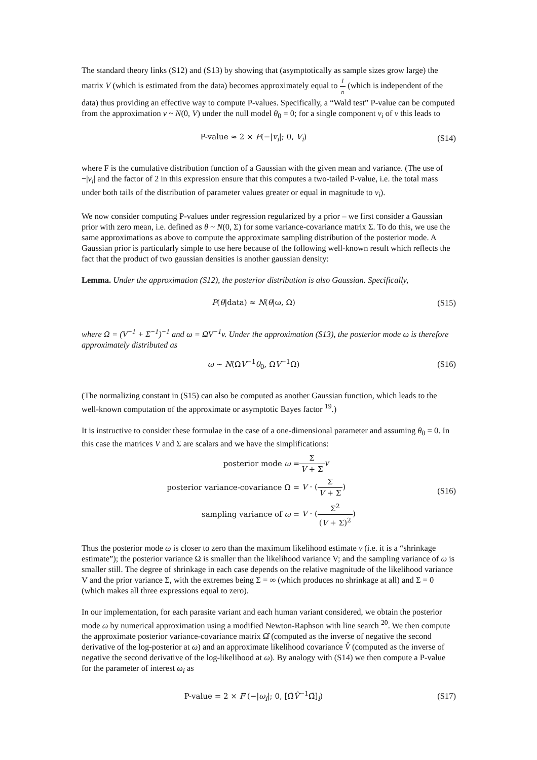The standard theory links (S12) and (S13) by showing that (asymptotically as sample sizes grow large) the matrix V (which is estimated from the data) becomes approximately equal to I n (which is independent of the data) thus providing an effective way to compute P-values. Specifically, a “Wald test” P-value can be computed from the approximation v ~ N(0, V) under the null model θ<sub>0</sub> = 0; for a single component v<sub>i</sub> of v this leads to
P-value ≈ 2 × F(−|v<sub>i</sub>|; 0, V<sub>i</sub>) (S14)
where F is the cumulative distribution function of a Gaussian with the given mean and variance. (The use of −|v<sub>i</sub>| and the factor of 2 in this expression ensure that this computes a two-tailed P-value, i.e. the total mass under both tails of the distribution of parameter values greater or equal in magnitude to v<sub>i</sub>).
We now consider computing P-values under regression regularized by a prior – we first consider a Gaussian prior with zero mean, i.e. defined as θ ~ N(0, Σ) for some variance-covariance matrix Σ. To do this, we use the same approximations as above to compute the approximate sampling distribution of the posterior mode. A Gaussian prior is particularly simple to use here because of the following well-known result which reflects the fact that the product of two gaussian densities is another gaussian density:
Lemma. Under the approximation (S12), the posterior distribution is also Gaussian. Specifically,
P(θ|data) ≈ N(θ|ω, Ω) (S15)
where Ω = (V<sup>−1</sup> + Σ<sup>−1</sup>)<sup>−1</sup> and ω = ΩV<sup>−1</sup>v. Under the approximation (S13), the posterior mode ω is therefore approximately distributed as
ω ~ N(ΩV<sup>−1</sup>θ<sub>0</sub>, ΩV<sup>−1</sup>Ω) (S16)
(The normalizing constant in (S15) can also be computed as another Gaussian function, which leads to the well-known computation of the approximate or asymptotic Bayes factor <sup>19</sup>.)
It is instructive to consider these formulae in the case of a one-dimensional parameter and assuming θ<sub>0</sub> = 0. In this case the matrices V and Σ are scalars and we have the simplifications:
posterior mode ω = Σ V + Σ v
posterior variance-covariance Ω = V · (Σ V + Σ)
sampling variance of ω = V · (Σ<sup>2</sup> (V + Σ)<sup>2</sup>)
(S16)
Thus the posterior mode ω is closer to zero than the maximum likelihood estimate v (i.e. it is a “shrinkage estimate”); the posterior variance Ω is smaller than the likelihood variance V; and the sampling variance of ω is smaller still. The degree of shrinkage in each case depends on the relative magnitude of the likelihood variance V and the prior variance Σ, with the extremes being Σ = ∞ (which produces no shrinkage at all) and Σ = 0 (which makes all three expressions equal to zero).
In our implementation, for each parasite variant and each human variant considered, we obtain the posterior mode ω by numerical approximation using a modified Newton-Raphson with line search <sup>20</sup>. We then compute the approximate posterior variance-covariance matrix Ω̂ (computed as the inverse of negative the second derivative of the log-posterior at ω) and an approximate likelihood covariance V̂ (computed as the inverse of negative the second derivative of the log-likelihood at ω). By analogy with (S14) we then compute a P-value for the parameter of interest ω<sub>i</sub> as
P-value = 2 × F (−|ω<sub>i</sub>|; 0, [Ω̂V̂<sup>−1</sup>Ω̂]<sub>i</sub>)
(S17)